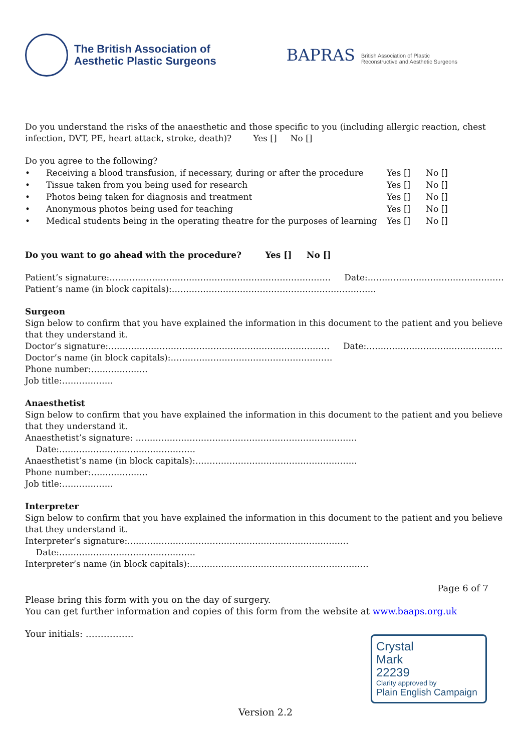The British Association of
Aesthetic Plastic Surgeons
BAPRAS British Association of Plastic
Reconstructive and Aesthetic Surgeons
Do you understand the risks of the anaesthetic and those specific to you (including allergic reaction, chest infection, DVT, PE, heart attack, stroke, death)? Yes [] No []
Do you agree to the following?
• Receiving a blood transfusion, if necessary, during or after the procedure Yes [] No []
• Tissue taken from you being used for research Yes [] No []
• Photos being taken for diagnosis and treatment Yes [] No []
• Anonymous photos being used for teaching Yes [] No []
• Medical students being in the operating theatre for the purposes of learning Yes [] No []
Do you want to go ahead with the procedure? Yes [] No []
Patient’s signature:…………………………………………………………………… Date:…………………………………………
Patient’s name (in block capitals):………………………………………………………………
Surgeon
Sign below to confirm that you have explained the information in this document to the patient and you believe that they understand it.
Doctor’s signature:…………………………………………………………………… Date:…………………………………………
Doctor’s name (in block capitals):…………………………………………………
Phone number:………………..
Job title:………………
Anaesthetist
Sign below to confirm that you have explained the information in this document to the patient and you believe that they understand it.
Anaesthetist’s signature: …………………………………………………………………… Date:…………………………………………
Anaesthetist’s name (in block capitals):…………………………………………………
Phone number:………………..
Job title:………………
Interpreter
Sign below to confirm that you have explained the information in this document to the patient and you believe that they understand it.
Interpreter’s signature:…………………………………………………………………… Date:…………………………………………
Interpreter’s name (in block capitals):………………………………………………………
Page 6 of 7
Please bring this form with you on the day of surgery.
You can get further information and copies of this form from the website at www.baaps.org.uk
Your initials: …………….
Crystal
Mark
22239
Clarity approved by
Plain English Campaign
Version 2.2